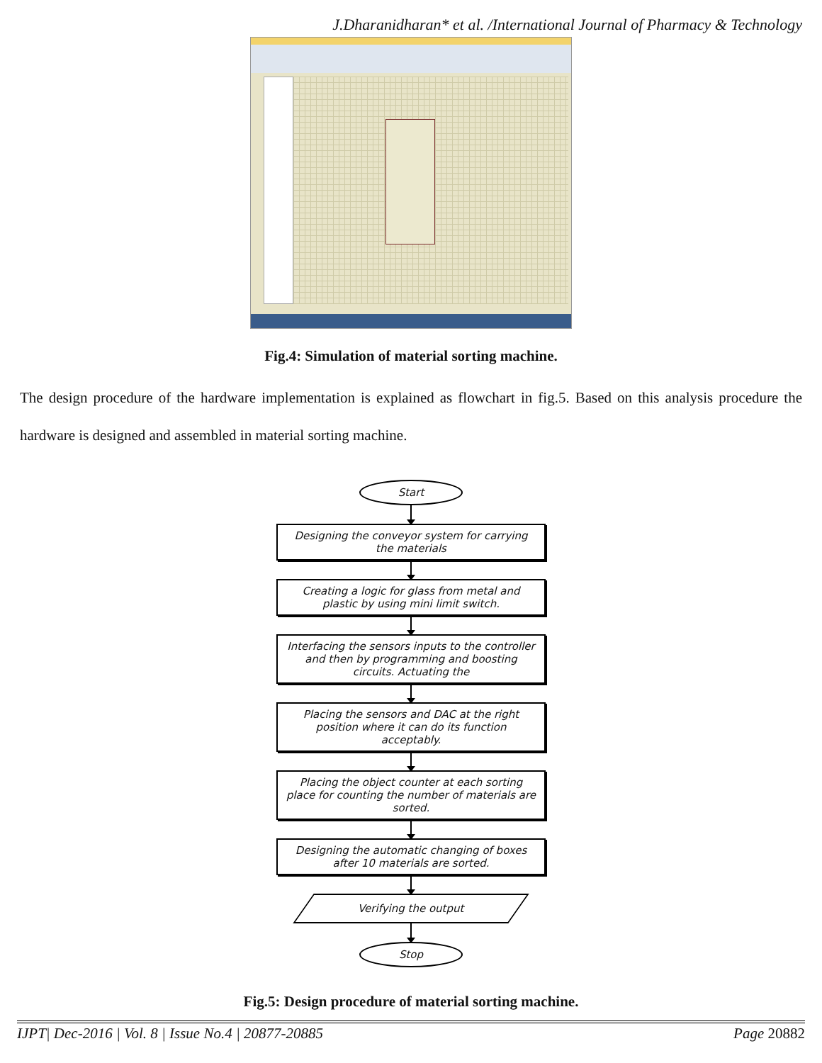J.Dharanidharan* et al. /International Journal of Pharmacy & Technology
Fig.4: Simulation of material sorting machine.
The design procedure of the hardware implementation is explained as flowchart in fig.5. Based on this analysis procedure the hardware is designed and assembled in material sorting machine.
Start
Designing the conveyor system for carrying the materials
Creating a logic for glass from metal and plastic by using mini limit switch.
Interfacing the sensors inputs to the controller and then by programming and boosting circuits. Actuating the
Placing the sensors and DAC at the right position where it can do its function acceptably.
Placing the object counter at each sorting place for counting the number of materials are sorted.
Designing the automatic changing of boxes after 10 materials are sorted.
Verifying the output
Stop
Fig.5: Design procedure of material sorting machine.
IJPT| Dec-2016 | Vol. 8 | Issue No.4 | 20877-20885 Page 20882